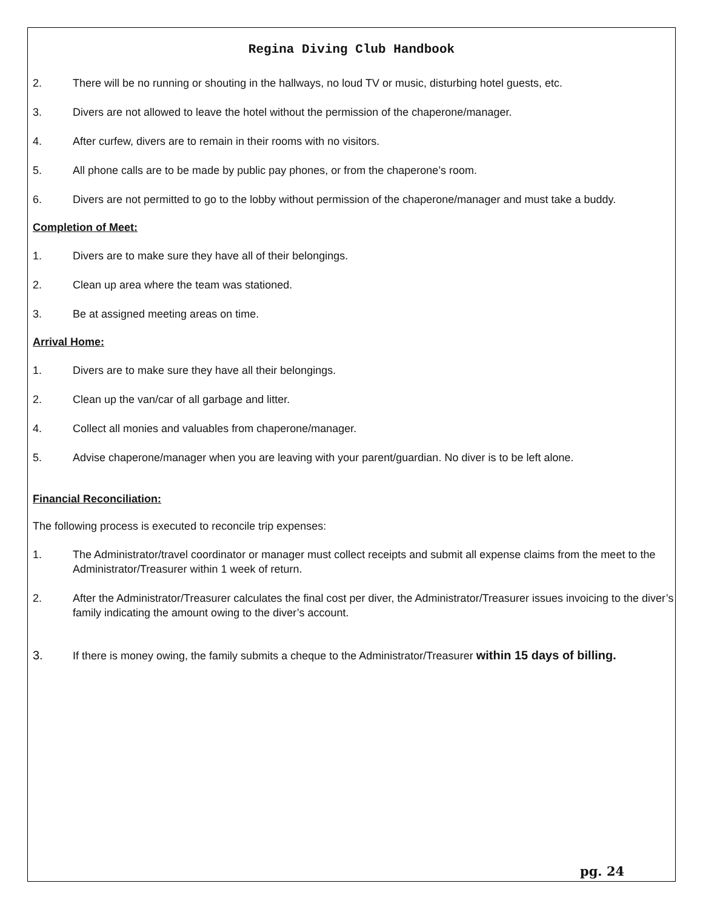Regina Diving Club Handbook
2. There will be no running or shouting in the hallways, no loud TV or music, disturbing hotel guests, etc.
3. Divers are not allowed to leave the hotel without the permission of the chaperone/manager.
4. After curfew, divers are to remain in their rooms with no visitors.
5. All phone calls are to be made by public pay phones, or from the chaperone’s room.
6. Divers are not permitted to go to the lobby without permission of the chaperone/manager and must take a buddy.
Completion of Meet:
1. Divers are to make sure they have all of their belongings.
2. Clean up area where the team was stationed.
3. Be at assigned meeting areas on time.
Arrival Home:
1. Divers are to make sure they have all their belongings.
2. Clean up the van/car of all garbage and litter.
4. Collect all monies and valuables from chaperone/manager.
5. Advise chaperone/manager when you are leaving with your parent/guardian. No diver is to be left alone.
Financial Reconciliation:
The following process is executed to reconcile trip expenses:
1. The Administrator/travel coordinator or manager must collect receipts and submit all expense claims from the meet to the Administrator/Treasurer within 1 week of return.
2. After the Administrator/Treasurer calculates the final cost per diver, the Administrator/Treasurer issues invoicing to the diver’s family indicating the amount owing to the diver’s account.
3. If there is money owing, the family submits a cheque to the Administrator/Treasurer within 15 days of billing.
pg. 24